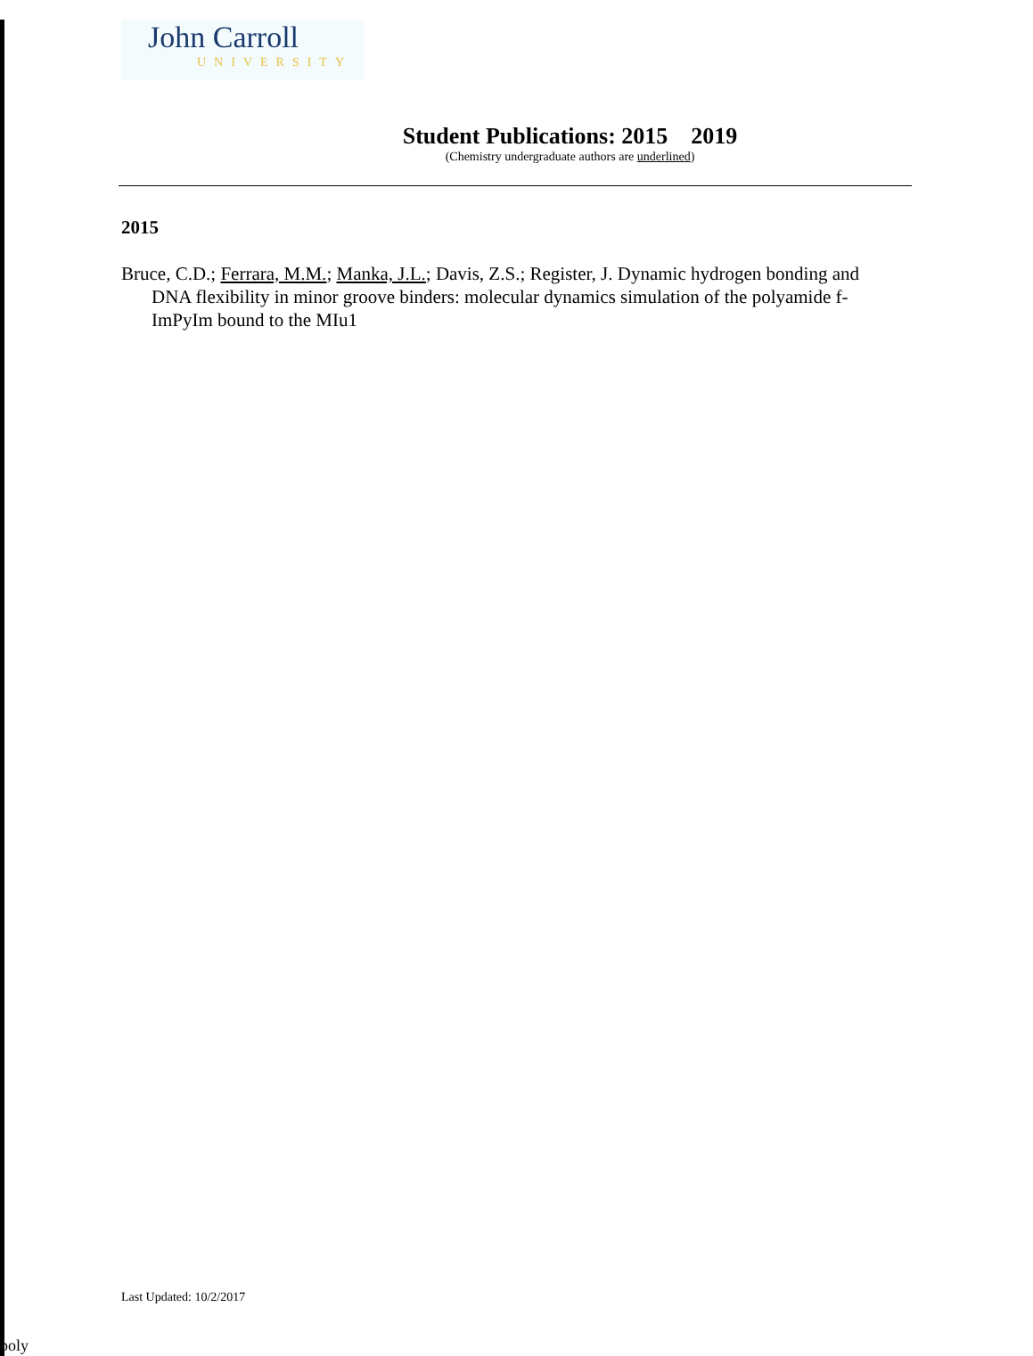John Carroll
UNIVERSITY
Student Publications: 2015 2019
(Chemistry undergraduate authors are underlined)
2015
Bruce, C.D.; Ferrara, M.M.; Manka, J.L.; Davis, Z.S.; Register, J. Dynamic hydrogen bonding and DNA flexibility in minor groove binders: molecular dynamics simulation of the polyamide f-ImPyIm bound to the MIu1
Last Updated: 10/2/2017
poly